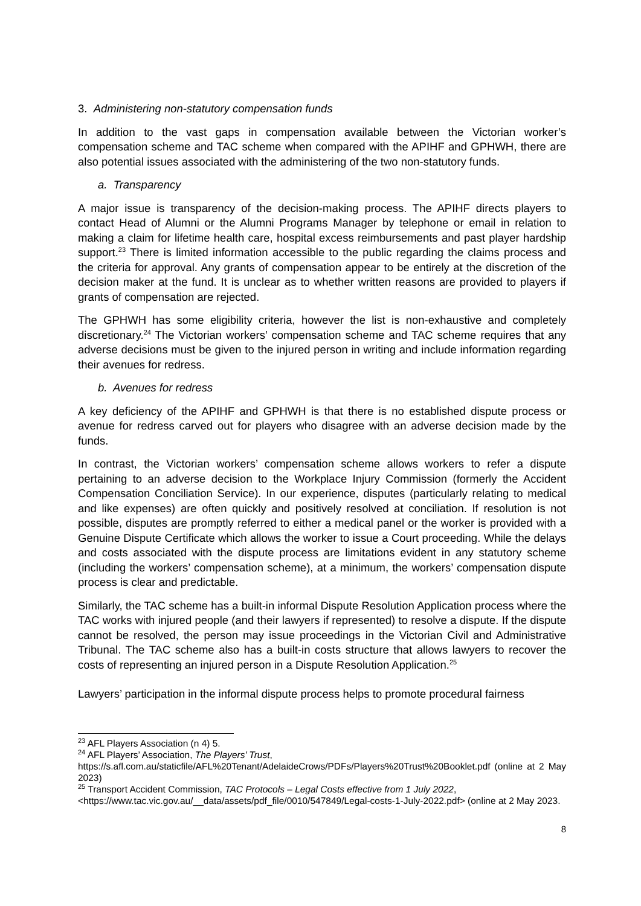3. Administering non-statutory compensation funds
In addition to the vast gaps in compensation available between the Victorian worker’s compensation scheme and TAC scheme when compared with the APIHF and GPHWH, there are also potential issues associated with the administering of the two non-statutory funds.
a. Transparency
A major issue is transparency of the decision-making process. The APIHF directs players to contact Head of Alumni or the Alumni Programs Manager by telephone or email in relation to making a claim for lifetime health care, hospital excess reimbursements and past player hardship support.<sup>23</sup> There is limited information accessible to the public regarding the claims process and the criteria for approval. Any grants of compensation appear to be entirely at the discretion of the decision maker at the fund. It is unclear as to whether written reasons are provided to players if grants of compensation are rejected.
The GPHWH has some eligibility criteria, however the list is non-exhaustive and completely discretionary.<sup>24</sup> The Victorian workers’ compensation scheme and TAC scheme requires that any adverse decisions must be given to the injured person in writing and include information regarding their avenues for redress.
b. Avenues for redress
A key deficiency of the APIHF and GPHWH is that there is no established dispute process or avenue for redress carved out for players who disagree with an adverse decision made by the funds.
In contrast, the Victorian workers’ compensation scheme allows workers to refer a dispute pertaining to an adverse decision to the Workplace Injury Commission (formerly the Accident Compensation Conciliation Service). In our experience, disputes (particularly relating to medical and like expenses) are often quickly and positively resolved at conciliation. If resolution is not possible, disputes are promptly referred to either a medical panel or the worker is provided with a Genuine Dispute Certificate which allows the worker to issue a Court proceeding. While the delays and costs associated with the dispute process are limitations evident in any statutory scheme (including the workers’ compensation scheme), at a minimum, the workers’ compensation dispute process is clear and predictable.
Similarly, the TAC scheme has a built-in informal Dispute Resolution Application process where the TAC works with injured people (and their lawyers if represented) to resolve a dispute. If the dispute cannot be resolved, the person may issue proceedings in the Victorian Civil and Administrative Tribunal. The TAC scheme also has a built-in costs structure that allows lawyers to recover the costs of representing an injured person in a Dispute Resolution Application.<sup>25</sup>
Lawyers’ participation in the informal dispute process helps to promote procedural fairness
<sup>23</sup> AFL Players Association (n 4) 5.
<sup>24</sup> AFL Players’ Association, The Players’ Trust,
https://s.afl.com.au/staticfile/AFL%20Tenant/AdelaideCrows/PDFs/Players%20Trust%20Booklet.pdf (online at 2 May 2023)
<sup>25</sup> Transport Accident Commission, TAC Protocols – Legal Costs effective from 1 July 2022,
<https://www.tac.vic.gov.au/__data/assets/pdf_file/0010/547849/Legal-costs-1-July-2022.pdf> (online at 2 May 2023.
8